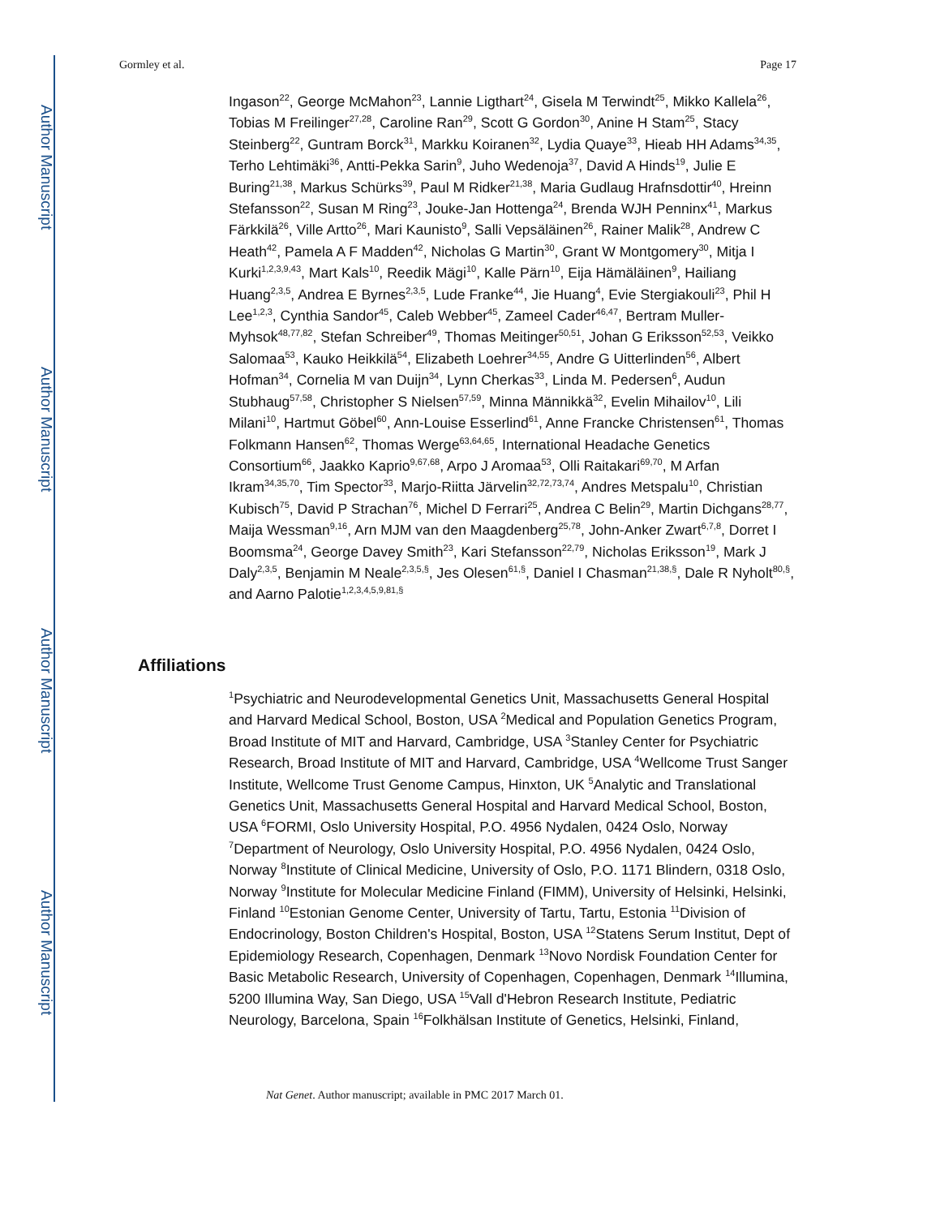Author Manuscript
Author Manuscript
Author Manuscript
Author Manuscript
Gormley et al. Page 17
Ingason<sup>22</sup>, George McMahon<sup>23</sup>, Lannie Ligthart<sup>24</sup>, Gisela M Terwindt<sup>25</sup>, Mikko Kallela<sup>26</sup>, Tobias M Freilinger<sup>27,28</sup>, Caroline Ran<sup>29</sup>, Scott G Gordon<sup>30</sup>, Anine H Stam<sup>25</sup>, Stacy Steinberg<sup>22</sup>, Guntram Borck<sup>31</sup>, Markku Koiranen<sup>32</sup>, Lydia Quaye<sup>33</sup>, Hieab HH Adams<sup>34,35</sup>, Terho Lehtimäki<sup>36</sup>, Antti-Pekka Sarin<sup>9</sup>, Juho Wedenoja<sup>37</sup>, David A Hinds<sup>19</sup>, Julie E Buring<sup>21,38</sup>, Markus Schürks<sup>39</sup>, Paul M Ridker<sup>21,38</sup>, Maria Gudlaug Hrafnsdottir<sup>40</sup>, Hreinn Stefansson<sup>22</sup>, Susan M Ring<sup>23</sup>, Jouke-Jan Hottenga<sup>24</sup>, Brenda WJH Penninx<sup>41</sup>, Markus Färkkilä<sup>26</sup>, Ville Artto<sup>26</sup>, Mari Kaunisto<sup>9</sup>, Salli Vepsäläinen<sup>26</sup>, Rainer Malik<sup>28</sup>, Andrew C Heath<sup>42</sup>, Pamela A F Madden<sup>42</sup>, Nicholas G Martin<sup>30</sup>, Grant W Montgomery<sup>30</sup>, Mitja I Kurki<sup>1,2,3,9,43</sup>, Mart Kals<sup>10</sup>, Reedik Mägi<sup>10</sup>, Kalle Pärn<sup>10</sup>, Eija Hämäläinen<sup>9</sup>, Hailiang Huang<sup>2,3,5</sup>, Andrea E Byrnes<sup>2,3,5</sup>, Lude Franke<sup>44</sup>, Jie Huang<sup>4</sup>, Evie Stergiakouli<sup>23</sup>, Phil H Lee<sup>1,2,3</sup>, Cynthia Sandor<sup>45</sup>, Caleb Webber<sup>45</sup>, Zameel Cader<sup>46,47</sup>, Bertram Muller-Myhsok<sup>48,77,82</sup>, Stefan Schreiber<sup>49</sup>, Thomas Meitinger<sup>50,51</sup>, Johan G Eriksson<sup>52,53</sup>, Veikko Salomaa<sup>53</sup>, Kauko Heikkilä<sup>54</sup>, Elizabeth Loehrer<sup>34,55</sup>, Andre G Uitterlinden<sup>56</sup>, Albert Hofman<sup>34</sup>, Cornelia M van Duijn<sup>34</sup>, Lynn Cherkas<sup>33</sup>, Linda M. Pedersen<sup>6</sup>, Audun Stubhaug<sup>57,58</sup>, Christopher S Nielsen<sup>57,59</sup>, Minna Männikkä<sup>32</sup>, Evelin Mihailov<sup>10</sup>, Lili Milani<sup>10</sup>, Hartmut Göbel<sup>60</sup>, Ann-Louise Esserlind<sup>61</sup>, Anne Francke Christensen<sup>61</sup>, Thomas Folkmann Hansen<sup>62</sup>, Thomas Werge<sup>63,64,65</sup>, International Headache Genetics Consortium<sup>66</sup>, Jaakko Kaprio<sup>9,67,68</sup>, Arpo J Aromaa<sup>53</sup>, Olli Raitakari<sup>69,70</sup>, M Arfan Ikram<sup>34,35,70</sup>, Tim Spector<sup>33</sup>, Marjo-Riitta Järvelin<sup>32,72,73,74</sup>, Andres Metspalu<sup>10</sup>, Christian Kubisch<sup>75</sup>, David P Strachan<sup>76</sup>, Michel D Ferrari<sup>25</sup>, Andrea C Belin<sup>29</sup>, Martin Dichgans<sup>28,77</sup>, Maija Wessman<sup>9,16</sup>, Arn MJM van den Maagdenberg<sup>25,78</sup>, John-Anker Zwart<sup>6,7,8</sup>, Dorret I Boomsma<sup>24</sup>, George Davey Smith<sup>23</sup>, Kari Stefansson<sup>22,79</sup>, Nicholas Eriksson<sup>19</sup>, Mark J Daly<sup>2,3,5</sup>, Benjamin M Neale<sup>2,3,5,§</sup>, Jes Olesen<sup>61,§</sup>, Daniel I Chasman<sup>21,38,§</sup>, Dale R Nyholt<sup>80,§</sup>, and Aarno Palotie<sup>1,2,3,4,5,9,81,§</sup>
Affiliations
<sup>1</sup> Psychiatric and Neurodevelopmental Genetics Unit, Massachusetts General Hospital and Harvard Medical School, Boston, USA <sup>2</sup>Medical and Population Genetics Program, Broad Institute of MIT and Harvard, Cambridge, USA <sup>3</sup>Stanley Center for Psychiatric Research, Broad Institute of MIT and Harvard, Cambridge, USA <sup>4</sup>Wellcome Trust Sanger Institute, Wellcome Trust Genome Campus, Hinxton, UK <sup>5</sup>Analytic and Translational Genetics Unit, Massachusetts General Hospital and Harvard Medical School, Boston, USA <sup>6</sup>FORMI, Oslo University Hospital, P.O. 4956 Nydalen, 0424 Oslo, Norway <sup>7</sup>Department of Neurology, Oslo University Hospital, P.O. 4956 Nydalen, 0424 Oslo, Norway <sup>8</sup>Institute of Clinical Medicine, University of Oslo, P.O. 1171 Blindern, 0318 Oslo, Norway <sup>9</sup>Institute for Molecular Medicine Finland (FIMM), University of Helsinki, Helsinki, Finland <sup>10</sup>Estonian Genome Center, University of Tartu, Tartu, Estonia <sup>11</sup>Division of Endocrinology, Boston Children's Hospital, Boston, USA <sup>12</sup>Statens Serum Institut, Dept of Epidemiology Research, Copenhagen, Denmark <sup>13</sup>Novo Nordisk Foundation Center for Basic Metabolic Research, University of Copenhagen, Copenhagen, Denmark <sup>14</sup>Illumina, 5200 Illumina Way, San Diego, USA <sup>15</sup>Vall d'Hebron Research Institute, Pediatric Neurology, Barcelona, Spain <sup>16</sup>Folkhälsan Institute of Genetics, Helsinki, Finland,
Nat Genet. Author manuscript; available in PMC 2017 March 01.